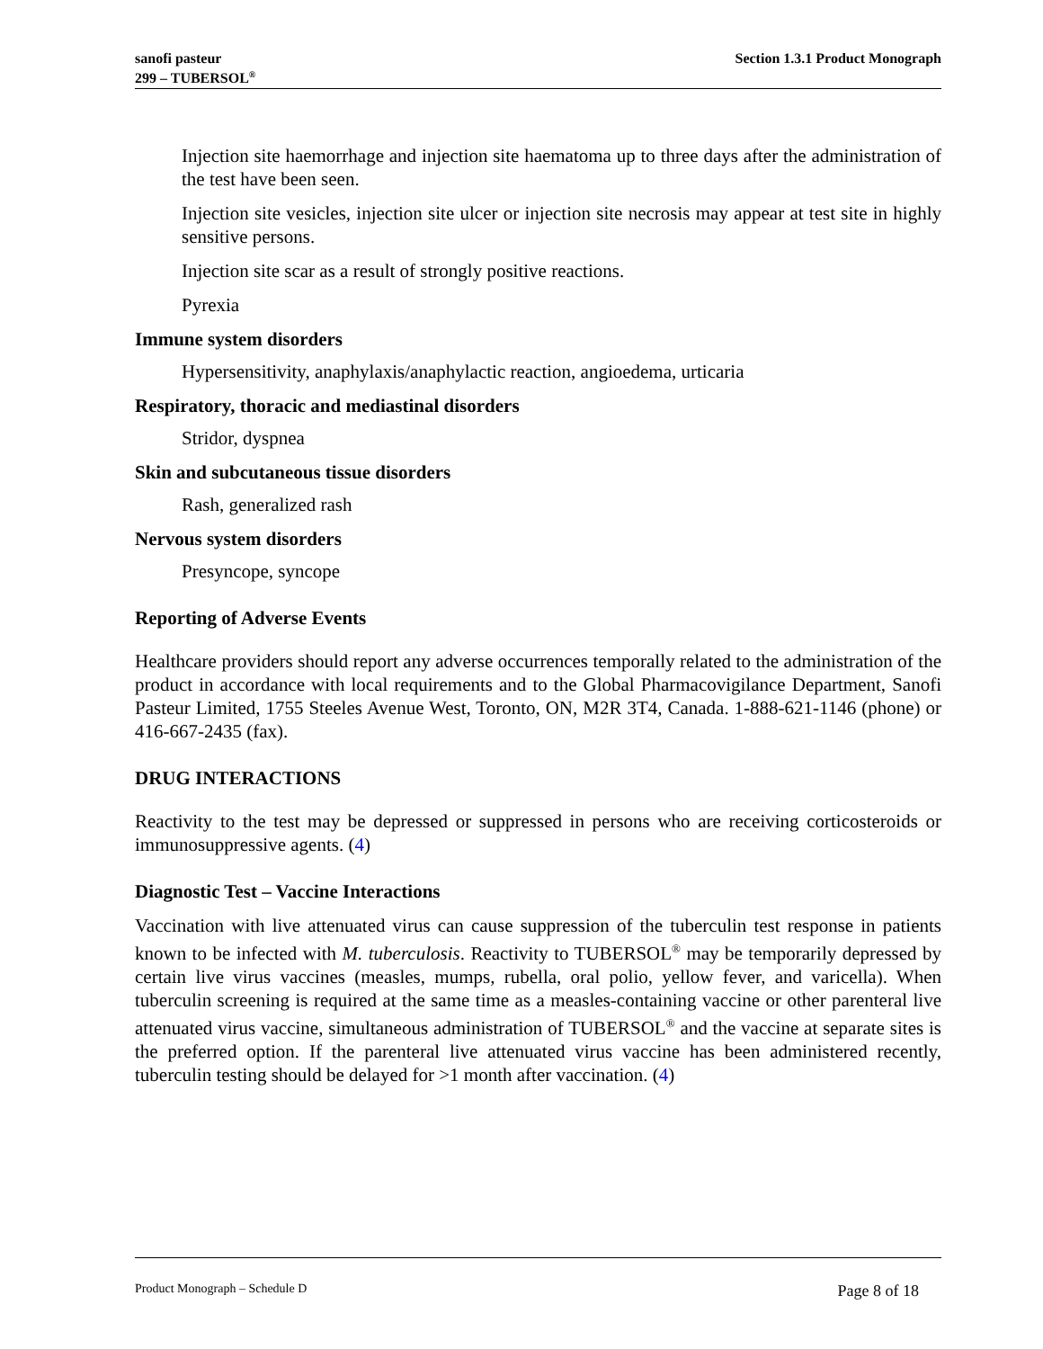sanofi pasteur
299 – TUBERSOL<sup>®</sup>
Section 1.3.1 Product Monograph
Injection site haemorrhage and injection site haematoma up to three days after the administration of the test have been seen.
Injection site vesicles, injection site ulcer or injection site necrosis may appear at test site in highly sensitive persons.
Injection site scar as a result of strongly positive reactions.
Pyrexia
Immune system disorders
Hypersensitivity, anaphylaxis/anaphylactic reaction, angioedema, urticaria
Respiratory, thoracic and mediastinal disorders
Stridor, dyspnea
Skin and subcutaneous tissue disorders
Rash, generalized rash
Nervous system disorders
Presyncope, syncope
Reporting of Adverse Events
Healthcare providers should report any adverse occurrences temporally related to the administration of the product in accordance with local requirements and to the Global Pharmacovigilance Department, Sanofi Pasteur Limited, 1755 Steeles Avenue West, Toronto, ON, M2R 3T4, Canada. 1-888-621-1146 (phone) or 416-667-2435 (fax).
DRUG INTERACTIONS
Reactivity to the test may be depressed or suppressed in persons who are receiving corticosteroids or immunosuppressive agents. (4)
Diagnostic Test – Vaccine Interactions
Vaccination with live attenuated virus can cause suppression of the tuberculin test response in patients known to be infected with M. tuberculosis. Reactivity to TUBERSOL<sup>®</sup> may be temporarily depressed by certain live virus vaccines (measles, mumps, rubella, oral polio, yellow fever, and varicella). When tuberculin screening is required at the same time as a measles-containing vaccine or other parenteral live attenuated virus vaccine, simultaneous administration of TUBERSOL<sup>®</sup> and the vaccine at separate sites is the preferred option. If the parenteral live attenuated virus vaccine has been administered recently, tuberculin testing should be delayed for >1 month after vaccination. (4)
Product Monograph – Schedule D Page 8 of 18